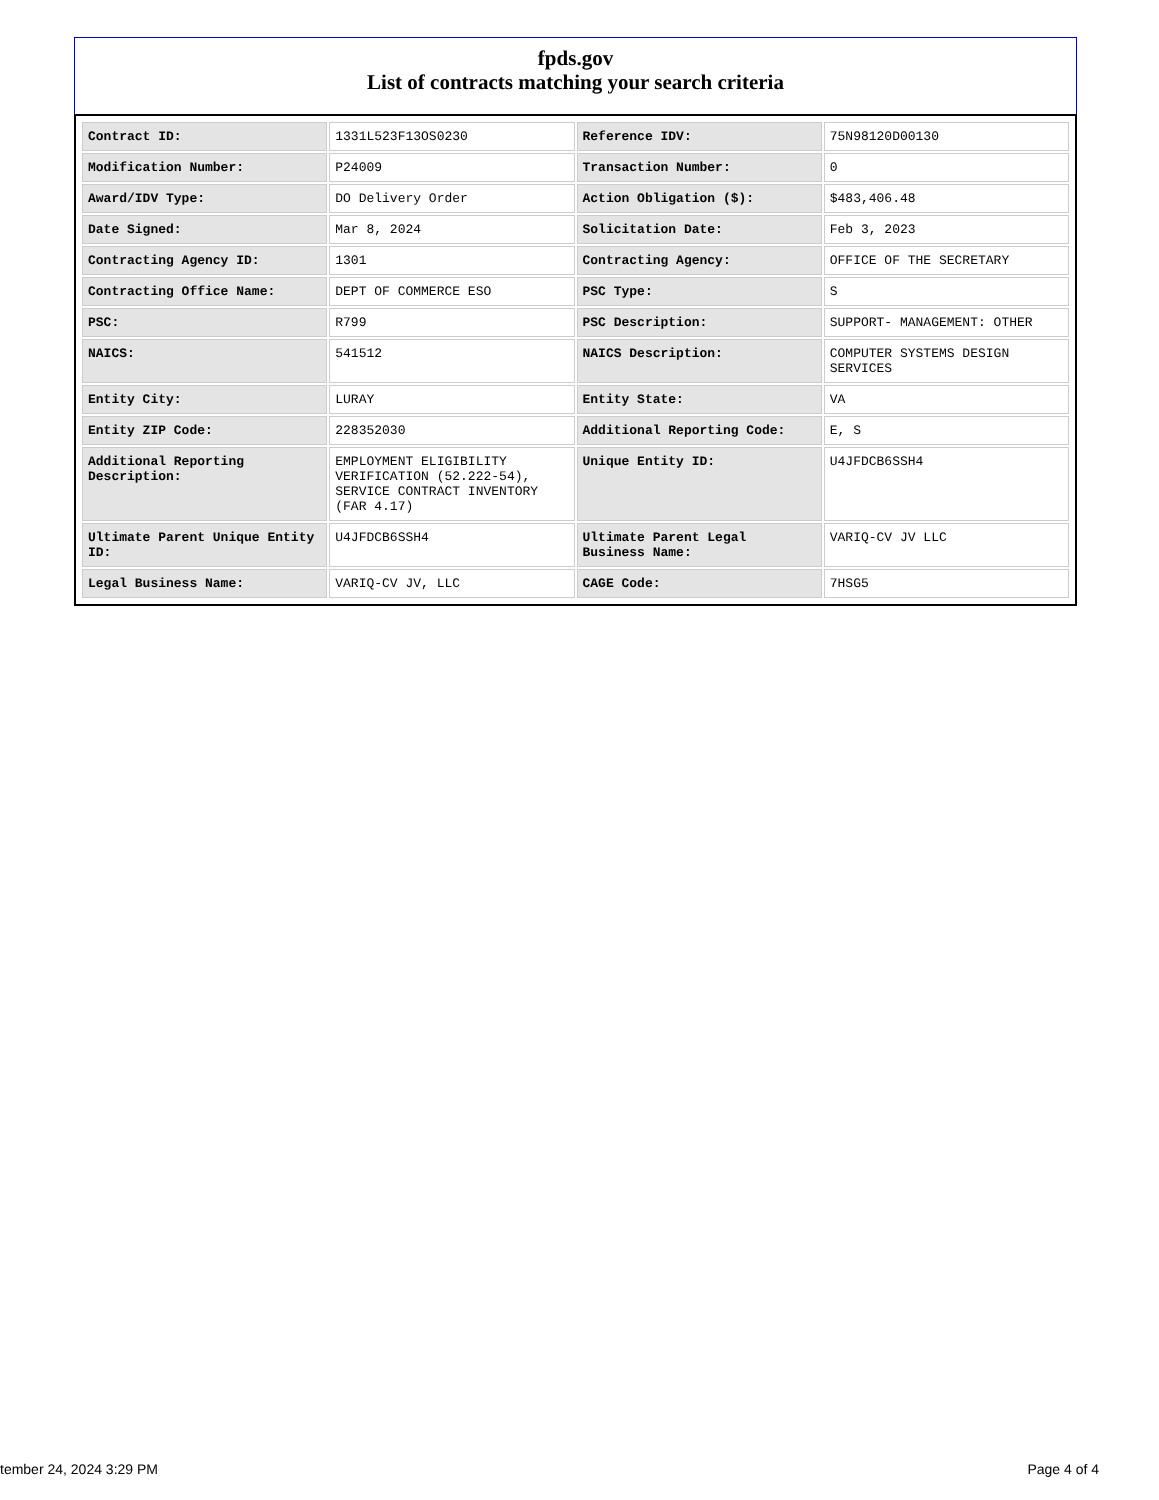fpds.gov
List of contracts matching your search criteria
| Contract ID: | 1331L523F13OS0230 | Reference IDV: | 75N98120D00130 |
| Modification Number: | P24009 | Transaction Number: | 0 |
| Award/IDV Type: | DO Delivery Order | Action Obligation ($): | $483,406.48 |
| Date Signed: | Mar 8, 2024 | Solicitation Date: | Feb 3, 2023 |
| Contracting Agency ID: | 1301 | Contracting Agency: | OFFICE OF THE SECRETARY |
| Contracting Office Name: | DEPT OF COMMERCE ESO | PSC Type: | S |
| PSC: | R799 | PSC Description: | SUPPORT- MANAGEMENT: OTHER |
| NAICS: | 541512 | NAICS Description: | COMPUTER SYSTEMS DESIGN SERVICES |
| Entity City: | LURAY | Entity State: | VA |
| Entity ZIP Code: | 228352030 | Additional Reporting Code: | E, S |
| Additional Reporting Description: | EMPLOYMENT ELIGIBILITY VERIFICATION (52.222-54), SERVICE CONTRACT INVENTORY (FAR 4.17) | Unique Entity ID: | U4JFDCB6SSH4 |
| Ultimate Parent Unique Entity ID: | U4JFDCB6SSH4 | Ultimate Parent Legal Business Name: | VARIQ-CV JV LLC |
| Legal Business Name: | VARIQ-CV JV, LLC | CAGE Code: | 7HSG5 |
tember 24, 2024 3:29 PM Page 4 of 4